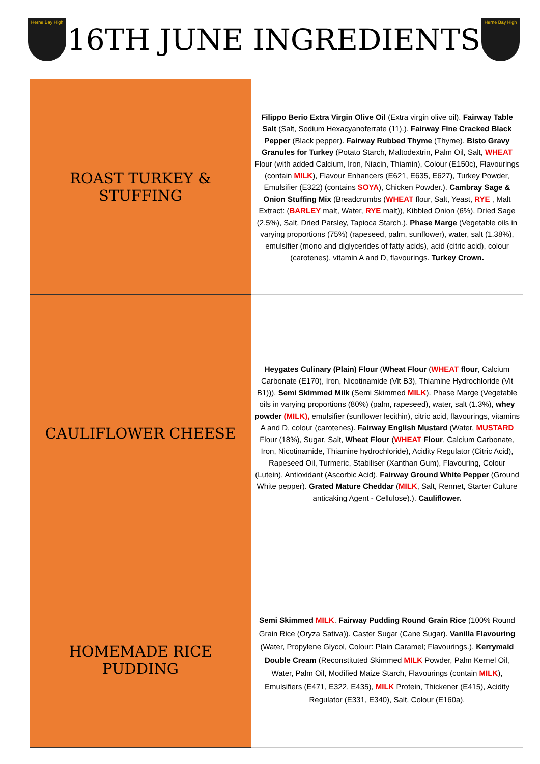Herne Bay High
16TH JUNE INGREDIENTS
Herne Bay High
| ROAST TURKEY & STUFFING | Filippo Berio Extra Virgin Olive Oil (Extra virgin olive oil). Fairway Table Salt (Salt, Sodium Hexacyanoferrate (11).). Fairway Fine Cracked Black Pepper (Black pepper). Fairway Rubbed Thyme (Thyme). Bisto Gravy Granules for Turkey (Potato Starch, Maltodextrin, Palm Oil, Salt, WHEAT Flour (with added Calcium, Iron, Niacin, Thiamin), Colour (E150c), Flavourings (contain MILK ), Flavour Enhancers (E621, E635, E627), Turkey Powder, Emulsifier (E322) (contains SOYA ), Chicken Powder.). Cambray Sage & Onion Stuffing Mix (Breadcrumbs ( WHEAT flour, Salt, Yeast, RYE , Malt Extract: ( BARLEY malt, Water, RYE malt)), Kibbled Onion (6%), Dried Sage (2.5%), Salt, Dried Parsley, Tapioca Starch.). Phase Marge (Vegetable oils in varying proportions (75%) (rapeseed, palm, sunflower), water, salt (1.38%), emulsifier (mono and diglycerides of fatty acids), acid (citric acid), colour (carotenes), vitamin A and D, flavourings. Turkey Crown. |
| CAULIFLOWER CHEESE | Heygates Culinary (Plain) Flour ( Wheat Flour ( WHEAT flour , Calcium Carbonate (E170), Iron, Nicotinamide (Vit B3), Thiamine Hydrochloride (Vit B1))). Semi Skimmed Milk (Semi Skimmed MILK ). Phase Marge (Vegetable oils in varying proportions (80%) (palm, rapeseed), water, salt (1.3%), whey powder (MILK), emulsifier (sunflower lecithin), citric acid, flavourings, vitamins A and D, colour (carotenes). Fairway English Mustard (Water, MUSTARD Flour (18%), Sugar, Salt, Wheat Flour ( WHEAT Flour , Calcium Carbonate, Iron, Nicotinamide, Thiamine hydrochloride), Acidity Regulator (Citric Acid), Rapeseed Oil, Turmeric, Stabiliser (Xanthan Gum), Flavouring, Colour (Lutein), Antioxidant (Ascorbic Acid). Fairway Ground White Pepper (Ground White pepper). Grated Mature Cheddar ( MILK , Salt, Rennet, Starter Culture anticaking Agent - Cellulose).). Cauliflower. |
| HOMEMADE RICE PUDDING | Semi Skimmed MILK . Fairway Pudding Round Grain Rice (100% Round Grain Rice (Oryza Sativa)). Caster Sugar (Cane Sugar). Vanilla Flavouring (Water, Propylene Glycol, Colour: Plain Caramel; Flavourings.). Kerrymaid Double Cream (Reconstituted Skimmed MILK Powder, Palm Kernel Oil, Water, Palm Oil, Modified Maize Starch, Flavourings (contain MILK ), Emulsifiers (E471, E322, E435), MILK Protein, Thickener (E415), Acidity Regulator (E331, E340), Salt, Colour (E160a). |